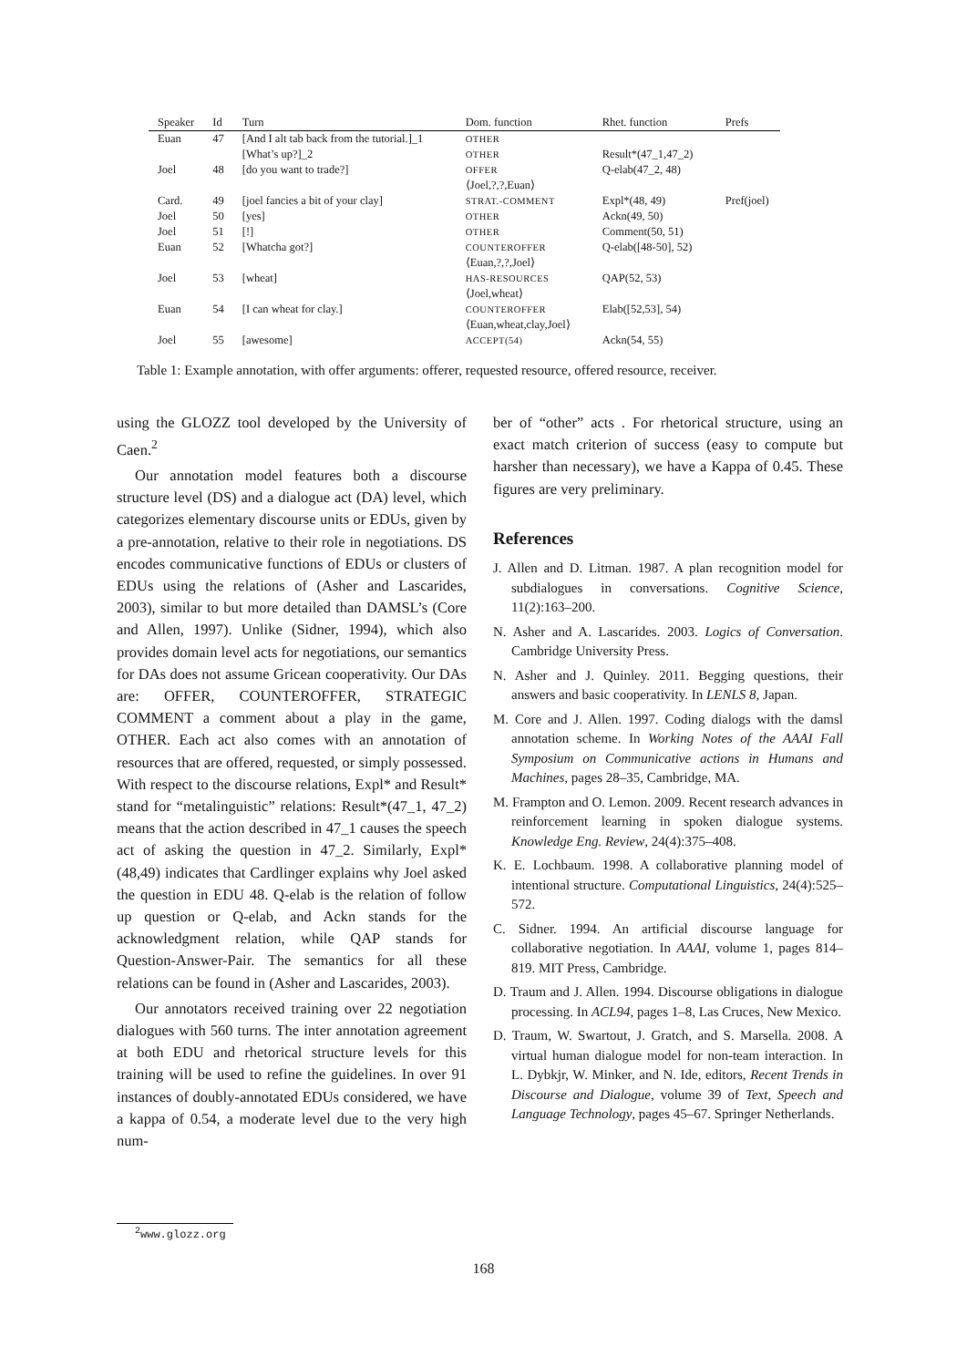| Speaker | Id | Turn | Dom. function | Rhet. function | Prefs |
| --- | --- | --- | --- | --- | --- |
| Euan | 47 | [And I alt tab back from the tutorial.]_1 | OTHER | | |
| | | [What’s up?]_2 | OTHER | Result*(47_1,47_2) | |
| Joel | 48 | [do you want to trade?] | OFFER ⟨Joel,?,?,Euan⟩ | Q-elab(47_2, 48) | |
| Card. | 49 | [joel fancies a bit of your clay] | STRAT.-COMMENT | Expl*(48, 49) | Pref(joel) |
| Joel | 50 | [yes] | OTHER | Ackn(49, 50) | |
| Joel | 51 | [!] | OTHER | Comment(50, 51) | |
| Euan | 52 | [Whatcha got?] | COUNTEROFFER ⟨Euan,?,?,Joel⟩ | Q-elab([48-50], 52) | |
| Joel | 53 | [wheat] | HAS-RESOURCES ⟨Joel,wheat⟩ | QAP(52, 53) | |
| Euan | 54 | [I can wheat for clay.] | COUNTEROFFER ⟨Euan,wheat,clay,Joel⟩ | Elab([52,53], 54) | |
| Joel | 55 | [awesome] | ACCEPT(54) | Ackn(54, 55) | |
Table 1: Example annotation, with offer arguments: offerer, requested resource, offered resource, receiver.
using the GLOZZ tool developed by the University of Caen.<sup>2</sup>
Our annotation model features both a discourse structure level (DS) and a dialogue act (DA) level, which categorizes elementary discourse units or EDUs, given by a pre-annotation, relative to their role in negotiations. DS encodes communicative functions of EDUs or clusters of EDUs using the relations of (Asher and Lascarides, 2003), similar to but more detailed than DAMSL’s (Core and Allen, 1997). Unlike (Sidner, 1994), which also provides domain level acts for negotiations, our semantics for DAs does not assume Gricean cooperativity. Our DAs are: OFFER, COUNTEROFFER, STRATEGIC COMMENT a comment about a play in the game, OTHER. Each act also comes with an annotation of resources that are offered, requested, or simply possessed. With respect to the discourse relations, Expl* and Result* stand for “metalinguistic” relations: Result*(47_1, 47_2) means that the action described in 47_1 causes the speech act of asking the question in 47_2. Similarly, Expl*(48,49) indicates that Cardlinger explains why Joel asked the question in EDU 48. Q-elab is the relation of follow up question or Q-elab, and Ackn stands for the acknowledgment relation, while QAP stands for Question-Answer-Pair. The semantics for all these relations can be found in (Asher and Lascarides, 2003).
Our annotators received training over 22 negotiation dialogues with 560 turns. The inter annotation agreement at both EDU and rhetorical structure levels for this training will be used to refine the guidelines. In over 91 instances of doubly-annotated EDUs considered, we have a kappa of 0.54, a moderate level due to the very high num-
ber of “other” acts . For rhetorical structure, using an exact match criterion of success (easy to compute but harsher than necessary), we have a Kappa of 0.45. These figures are very preliminary.
References
J. Allen and D. Litman. 1987. A plan recognition model for subdialogues in conversations. Cognitive Science, 11(2):163–200.
N. Asher and A. Lascarides. 2003. Logics of Conversation. Cambridge University Press.
N. Asher and J. Quinley. 2011. Begging questions, their answers and basic cooperativity. In LENLS 8, Japan.
M. Core and J. Allen. 1997. Coding dialogs with the damsl annotation scheme. In Working Notes of the AAAI Fall Symposium on Communicative actions in Humans and Machines, pages 28–35, Cambridge, MA.
M. Frampton and O. Lemon. 2009. Recent research advances in reinforcement learning in spoken dialogue systems. Knowledge Eng. Review, 24(4):375–408.
K. E. Lochbaum. 1998. A collaborative planning model of intentional structure. Computational Linguistics, 24(4):525–572.
C. Sidner. 1994. An artificial discourse language for collaborative negotiation. In AAAI, volume 1, pages 814–819. MIT Press, Cambridge.
D. Traum and J. Allen. 1994. Discourse obligations in dialogue processing. In ACL94, pages 1–8, Las Cruces, New Mexico.
D. Traum, W. Swartout, J. Gratch, and S. Marsella. 2008. A virtual human dialogue model for non-team interaction. In L. Dybkjr, W. Minker, and N. Ide, editors, Recent Trends in Discourse and Dialogue, volume 39 of Text, Speech and Language Technology, pages 45–67. Springer Netherlands.
<sup>2</sup> www.glozz.org
168